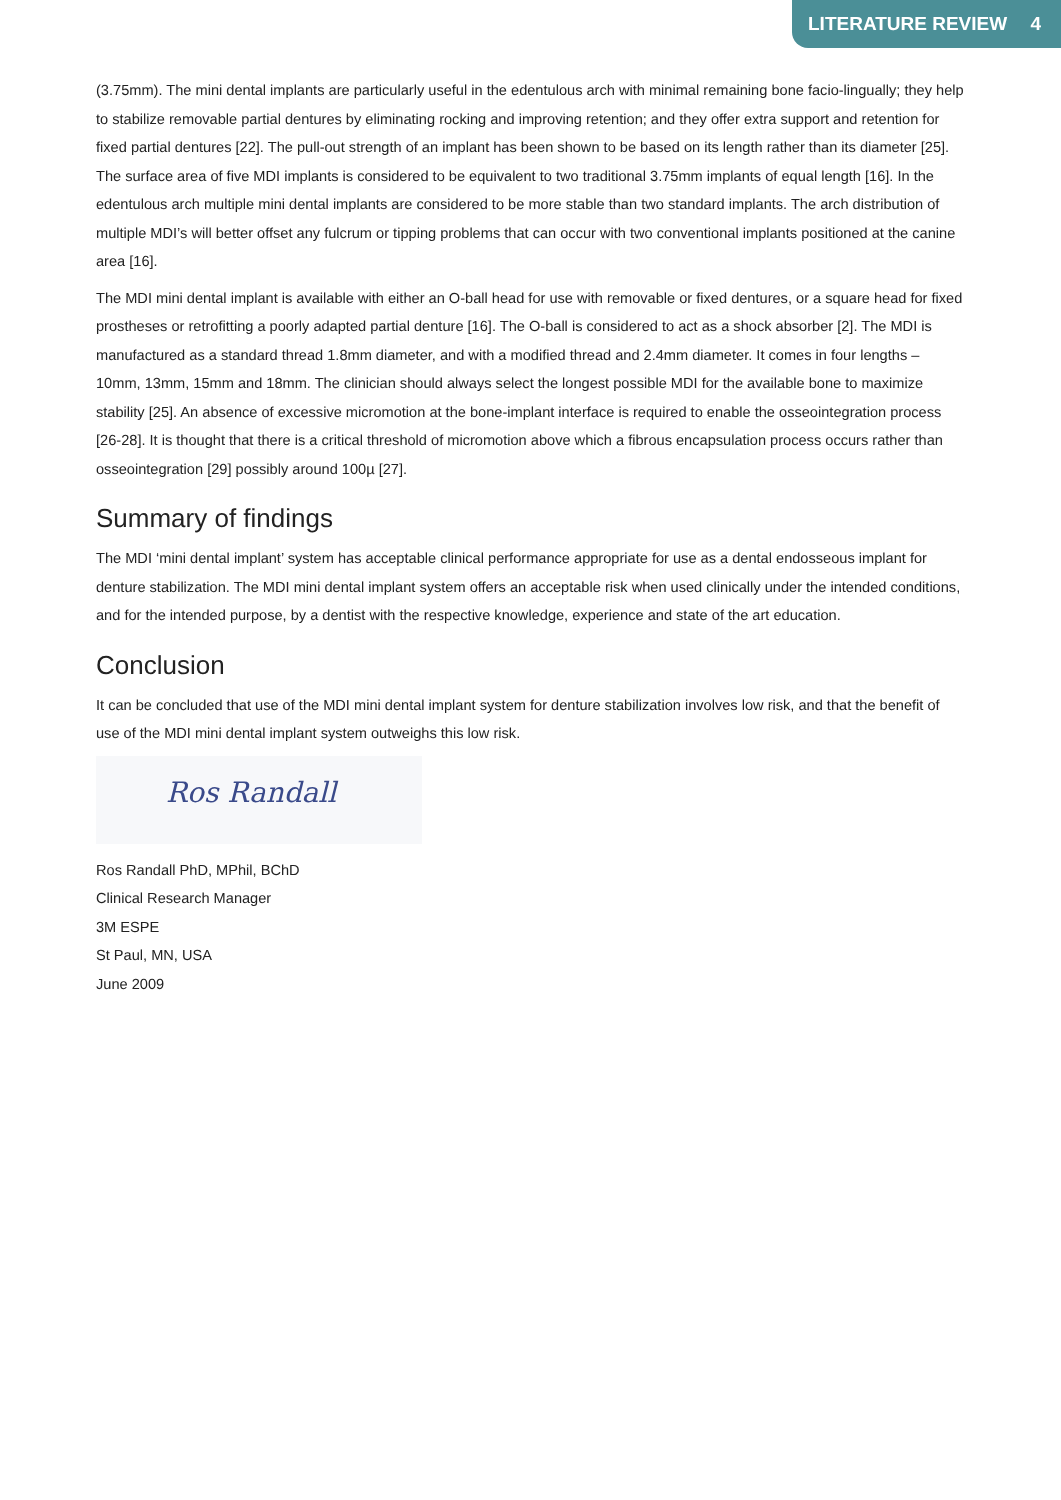LITERATURE REVIEW 4
(3.75mm). The mini dental implants are particularly useful in the edentulous arch with minimal remaining bone facio-lingually; they help to stabilize removable partial dentures by eliminating rocking and improving retention; and they offer extra support and retention for fixed partial dentures [22]. The pull-out strength of an implant has been shown to be based on its length rather than its diameter [25]. The surface area of five MDI implants is considered to be equivalent to two traditional 3.75mm implants of equal length [16]. In the edentulous arch multiple mini dental implants are considered to be more stable than two standard implants. The arch distribution of multiple MDI’s will better offset any fulcrum or tipping problems that can occur with two conventional implants positioned at the canine area [16].
The MDI mini dental implant is available with either an O-ball head for use with removable or fixed dentures, or a square head for fixed prostheses or retrofitting a poorly adapted partial denture [16]. The O-ball is considered to act as a shock absorber [2]. The MDI is manufactured as a standard thread 1.8mm diameter, and with a modified thread and 2.4mm diameter. It comes in four lengths – 10mm, 13mm, 15mm and 18mm. The clinician should always select the longest possible MDI for the available bone to maximize stability [25]. An absence of excessive micromotion at the bone-implant interface is required to enable the osseointegration process [26-28]. It is thought that there is a critical threshold of micromotion above which a fibrous encapsulation process occurs rather than osseointegration [29] possibly around 100µ [27].
Summary of findings
The MDI ‘mini dental implant’ system has acceptable clinical performance appropriate for use as a dental endosseous implant for denture stabilization. The MDI mini dental implant system offers an acceptable risk when used clinically under the intended conditions, and for the intended purpose, by a dentist with the respective knowledge, experience and state of the art education.
Conclusion
It can be concluded that use of the MDI mini dental implant system for denture stabilization involves low risk, and that the benefit of use of the MDI mini dental implant system outweighs this low risk.
Ros Randall
Ros Randall PhD, MPhil, BChD
Clinical Research Manager
3M ESPE
St Paul, MN, USA
June 2009